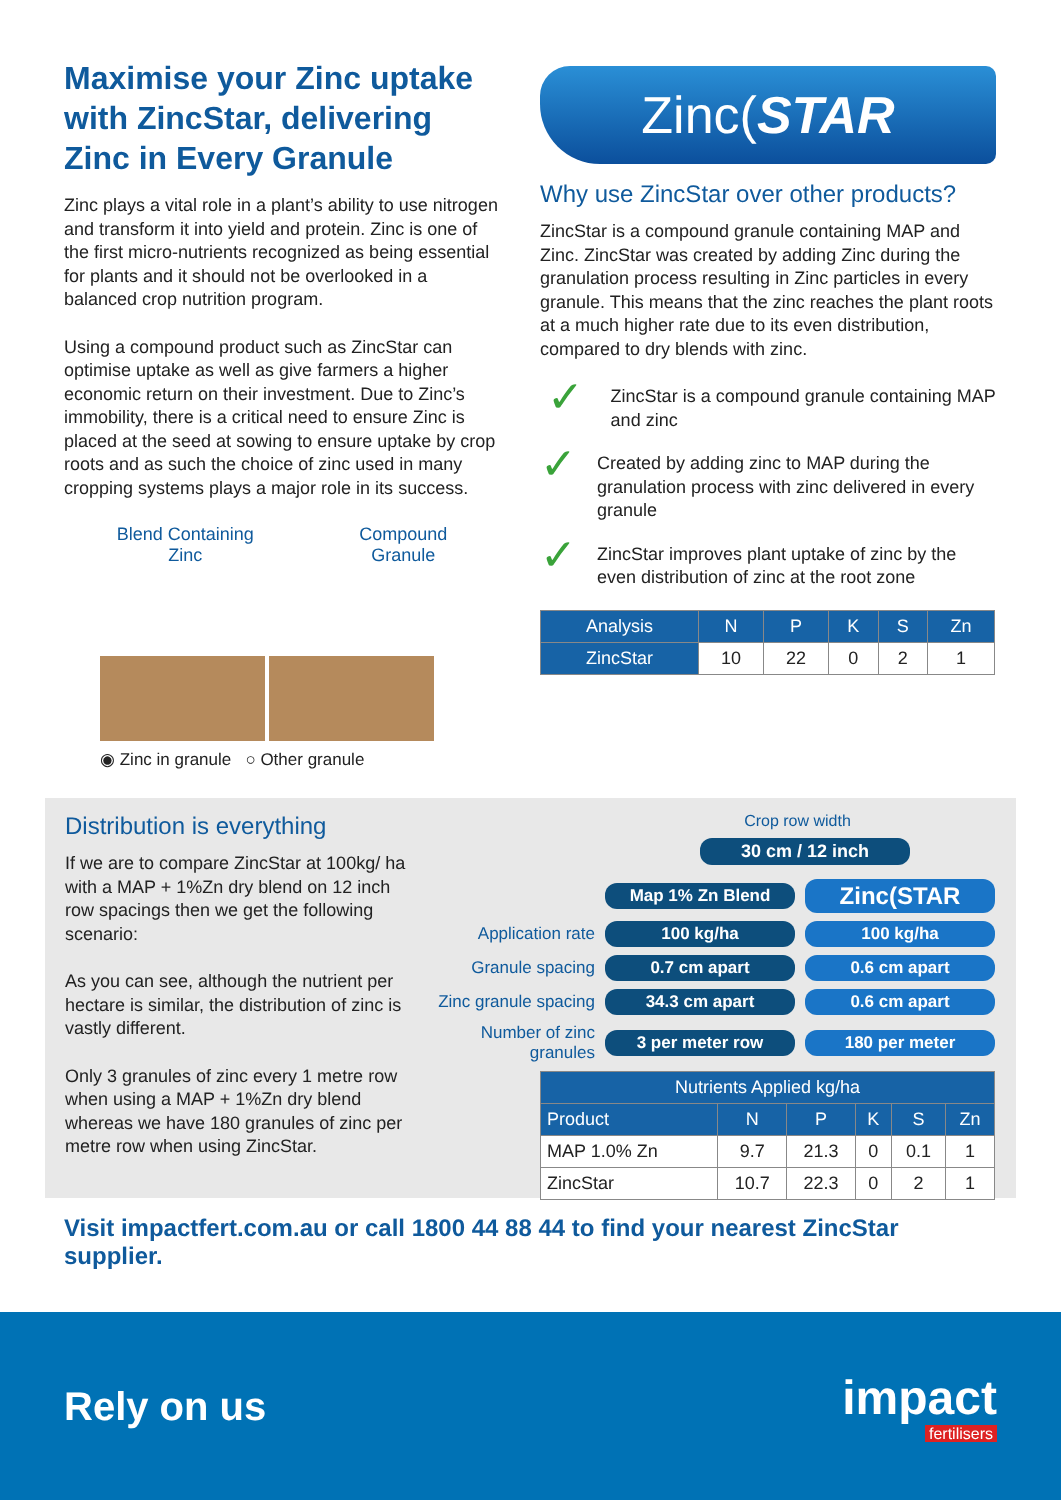Maximise your Zinc uptake with ZincStar, delivering Zinc in Every Granule
Zinc plays a vital role in a plant’s ability to use nitrogen and transform it into yield and protein. Zinc is one of the first micro-nutrients recognized as being essential for plants and it should not be overlooked in a balanced crop nutrition program.
Using a compound product such as ZincStar can optimise uptake as well as give farmers a higher economic return on their investment. Due to Zinc’s immobility, there is a critical need to ensure Zinc is placed at the seed at sowing to ensure uptake by crop roots and as such the choice of zinc used in many cropping systems plays a major role in its success.
Blend Containing
Zinc Compound
Granule
◉ Zinc in granule ○ Other granule
Zinc(STAR
Why use ZincStar over other products?
ZincStar is a compound granule containing MAP and Zinc. ZincStar was created by adding Zinc during the granulation process resulting in Zinc particles in every granule. This means that the zinc reaches the plant roots at a much higher rate due to its even distribution, compared to dry blends with zinc.
✓
ZincStar is a compound granule containing MAP and zinc
✓
Created by adding zinc to MAP during the granulation process with zinc delivered in every granule
✓
ZincStar improves plant uptake of zinc by the even distribution of zinc at the root zone
| Analysis | N | P | K | S | Zn |
| --- | --- | --- | --- | --- | --- |
| ZincStar | 10 | 22 | 0 | 2 | 1 |
Distribution is everything
If we are to compare ZincStar at 100kg/ ha with a MAP + 1%Zn dry blend on 12 inch row spacings then we get the following scenario:
As you can see, although the nutrient per hectare is similar, the distribution of zinc is vastly different.
Only 3 granules of zinc every 1 metre row when using a MAP + 1%Zn dry blend whereas we have 180 granules of zinc per metre row when using ZincStar.
Crop row width
30 cm / 12 inch
Map 1% Zn Blend Zinc(STAR
Application rate 100 kg/ha 100 kg/ha
Granule spacing 0.7 cm apart 0.6 cm apart
Zinc granule spacing 34.3 cm apart 0.6 cm apart
Number of zinc granules 3 per meter row 180 per meter
| Nutrients Applied kg/ha | | | | | |
| --- | --- | --- | --- | --- | --- |
| Product | N | P | K | S | Zn |
| MAP 1.0% Zn | 9.7 | 21.3 | 0 | 0.1 | 1 |
| ZincStar | 10.7 | 22.3 | 0 | 2 | 1 |
Visit impactfert.com.au or call 1800 44 88 44 to find your nearest ZincStar supplier.
Rely on us
impact
fertilisers